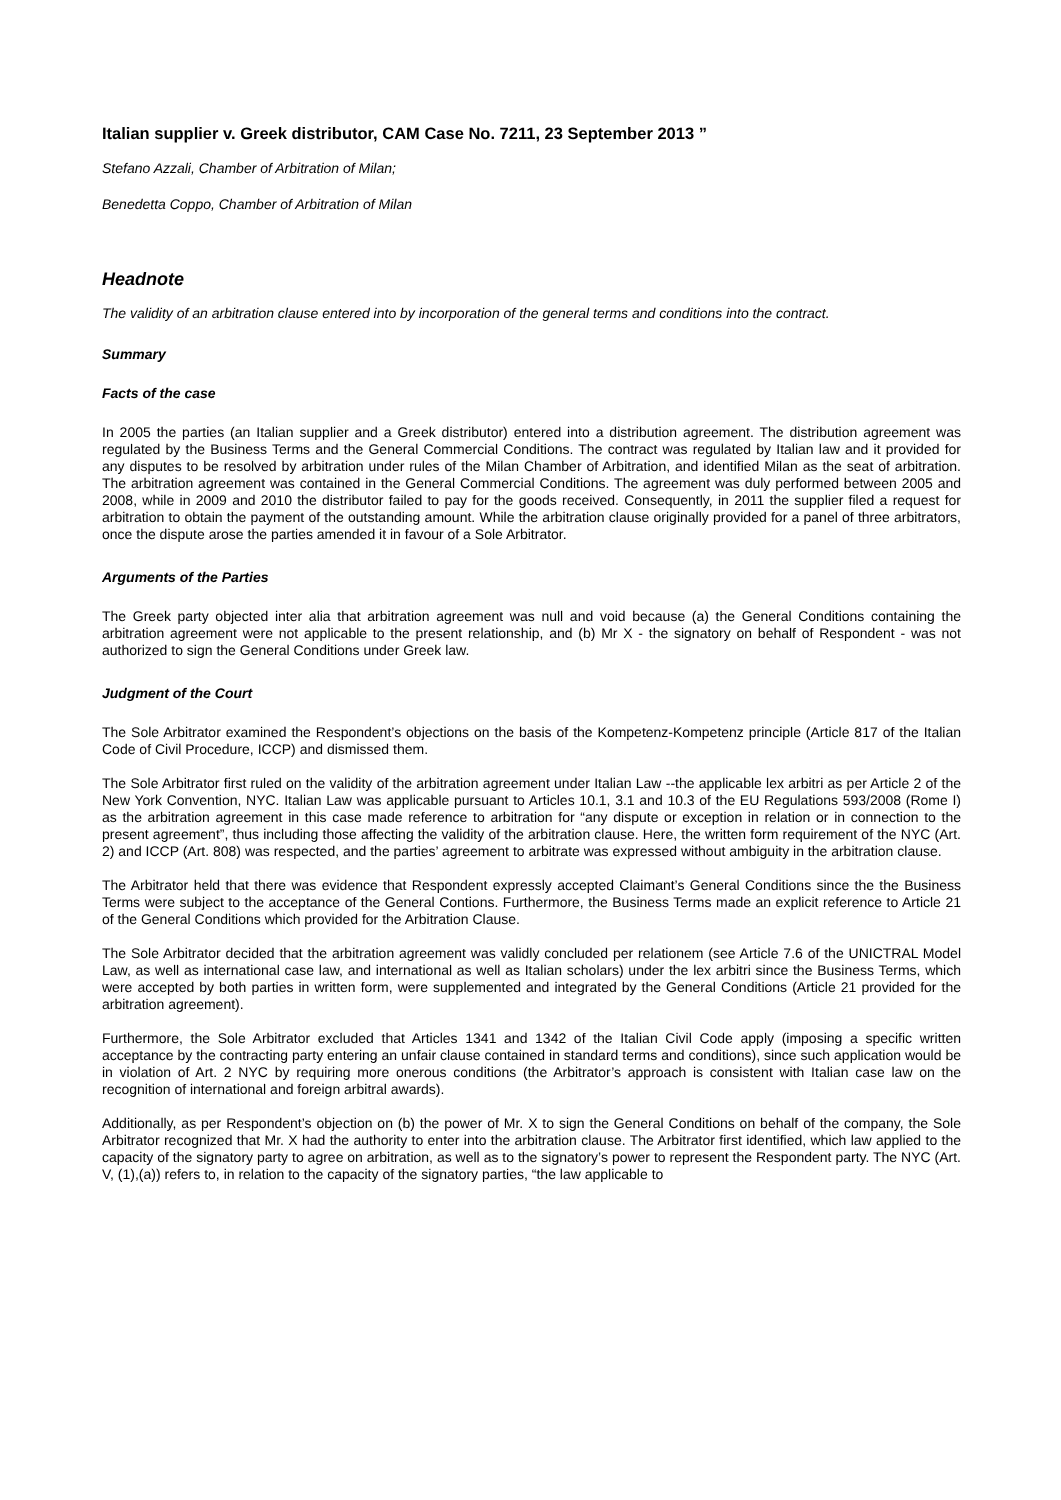Italian supplier v. Greek distributor, CAM Case No. 7211, 23 September 2013 ”
Stefano Azzali, Chamber of Arbitration of Milan;
Benedetta Coppo, Chamber of Arbitration of Milan
Headnote
The validity of an arbitration clause entered into by incorporation of the general terms and conditions into the contract.
Summary
Facts of the case
In 2005 the parties (an Italian supplier and a Greek distributor) entered into a distribution agreement. The distribution agreement was regulated by the Business Terms and the General Commercial Conditions. The contract was regulated by Italian law and it provided for any disputes to be resolved by arbitration under rules of the Milan Chamber of Arbitration, and identified Milan as the seat of arbitration. The arbitration agreement was contained in the General Commercial Conditions. The agreement was duly performed between 2005 and 2008, while in 2009 and 2010 the distributor failed to pay for the goods received. Consequently, in 2011 the supplier filed a request for arbitration to obtain the payment of the outstanding amount. While the arbitration clause originally provided for a panel of three arbitrators, once the dispute arose the parties amended it in favour of a Sole Arbitrator.
Arguments of the Parties
The Greek party objected inter alia that arbitration agreement was null and void because (a) the General Conditions containing the arbitration agreement were not applicable to the present relationship, and (b) Mr X - the signatory on behalf of Respondent - was not authorized to sign the General Conditions under Greek law.
Judgment of the Court
The Sole Arbitrator examined the Respondent’s objections on the basis of the Kompetenz-Kompetenz principle (Article 817 of the Italian Code of Civil Procedure, ICCP) and dismissed them.
The Sole Arbitrator first ruled on the validity of the arbitration agreement under Italian Law --the applicable lex arbitri as per Article 2 of the New York Convention, NYC. Italian Law was applicable pursuant to Articles 10.1, 3.1 and 10.3 of the EU Regulations 593/2008 (Rome I) as the arbitration agreement in this case made reference to arbitration for “any dispute or exception in relation or in connection to the present agreement”, thus including those affecting the validity of the arbitration clause. Here, the written form requirement of the NYC (Art. 2) and ICCP (Art. 808) was respected, and the parties’ agreement to arbitrate was expressed without ambiguity in the arbitration clause.
The Arbitrator held that there was evidence that Respondent expressly accepted Claimant’s General Conditions since the the Business Terms were subject to the acceptance of the General Contions. Furthermore, the Business Terms made an explicit reference to Article 21 of the General Conditions which provided for the Arbitration Clause.
The Sole Arbitrator decided that the arbitration agreement was validly concluded per relationem (see Article 7.6 of the UNICTRAL Model Law, as well as international case law, and international as well as Italian scholars) under the lex arbitri since the Business Terms, which were accepted by both parties in written form, were supplemented and integrated by the General Conditions (Article 21 provided for the arbitration agreement).
Furthermore, the Sole Arbitrator excluded that Articles 1341 and 1342 of the Italian Civil Code apply (imposing a specific written acceptance by the contracting party entering an unfair clause contained in standard terms and conditions), since such application would be in violation of Art. 2 NYC by requiring more onerous conditions (the Arbitrator’s approach is consistent with Italian case law on the recognition of international and foreign arbitral awards).
Additionally, as per Respondent’s objection on (b) the power of Mr. X to sign the General Conditions on behalf of the company, the Sole Arbitrator recognized that Mr. X had the authority to enter into the arbitration clause. The Arbitrator first identified, which law applied to the capacity of the signatory party to agree on arbitration, as well as to the signatory’s power to represent the Respondent party. The NYC (Art. V, (1),(a)) refers to, in relation to the capacity of the signatory parties, “the law applicable to